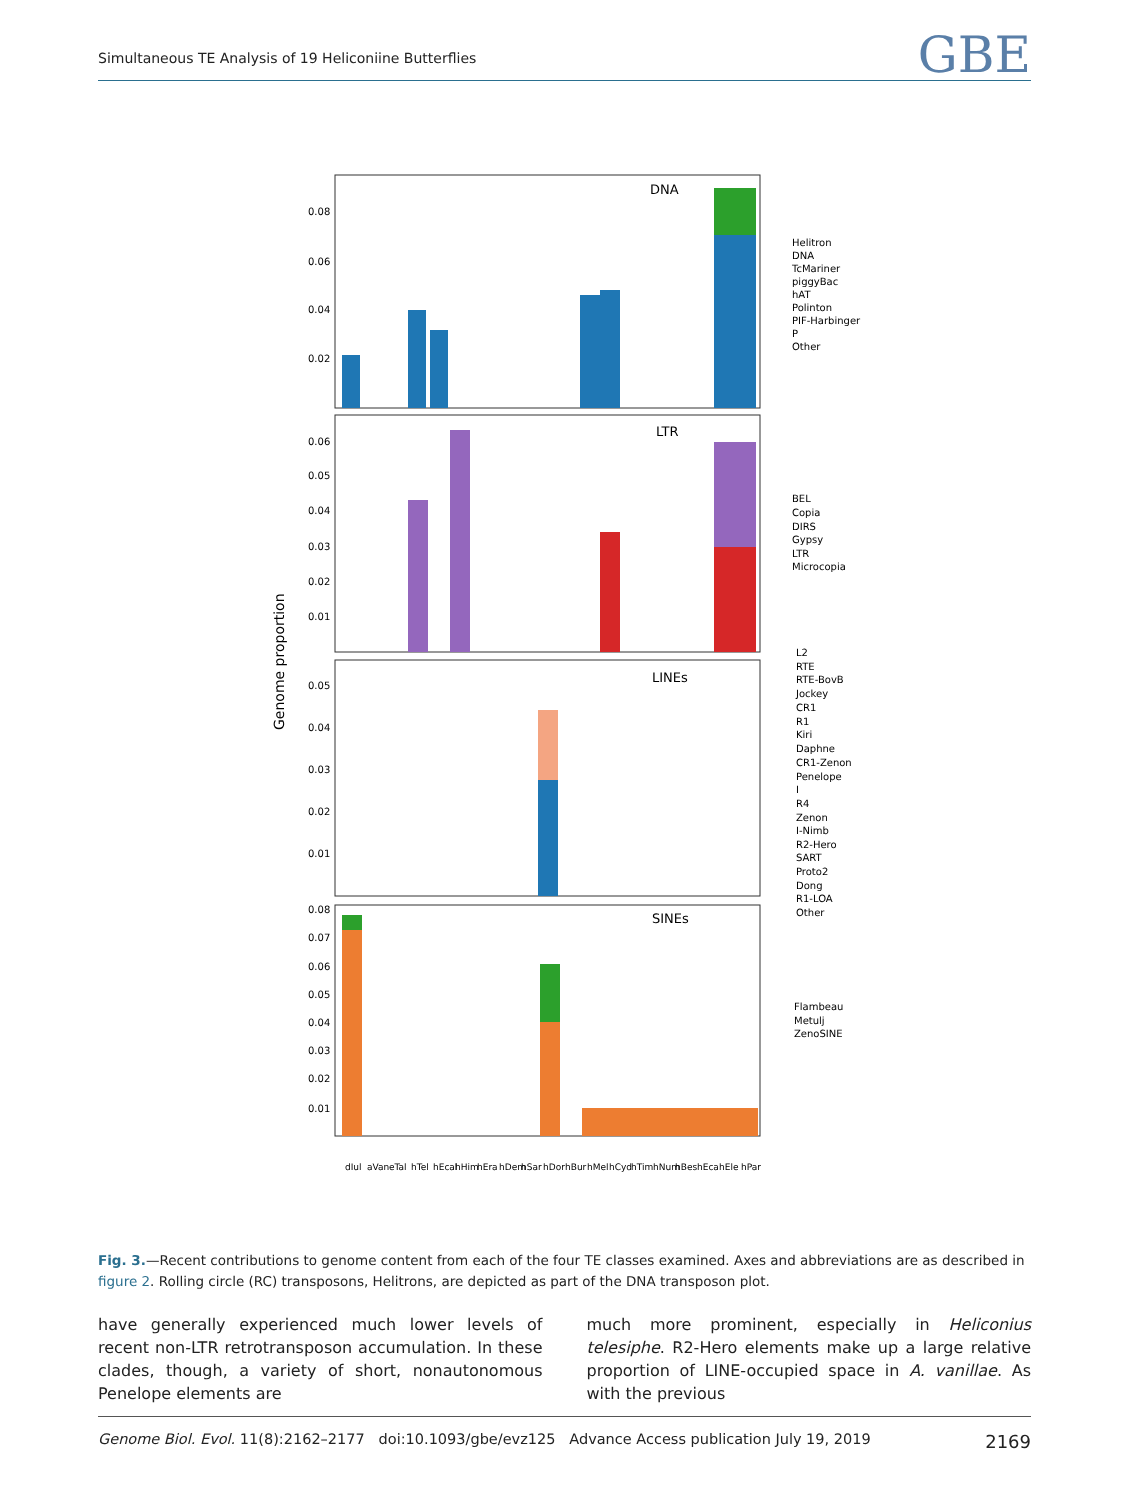Simultaneous TE Analysis of 19 Heliconiine Butterflies GBE
Genome proportion
DNA
0.08
0.06
0.04
0.02
Helitron
DNA
TcMariner
piggyBac
hAT
Polinton
PIF-Harbinger
P
Other
LTR
0.06
0.05
0.04
0.03
0.02
0.01
BEL
Copia
DIRS
Gypsy
LTR
Microcopia
LINEs
0.05
0.04
0.03
0.02
0.01
L2
RTE
RTE-BovB
Jockey
CR1
R1
Kiri
Daphne
CR1-Zenon
Penelope
I
R4
Zenon
I-Nimb
R2-Hero
SART
Proto2
Dong
R1-LOA
Other
SINEs
0.08
0.07
0.06
0.05
0.04
0.03
0.02
0.01
Flambeau
Metulj
ZenoSINE
dIul
aVan
eTal
hTel
hEcal
hHim
hEra
hDem
hSar
hDor
hBur
hMel
hCyd
hTim
hNum
hBes
hEca
hEle
hPar
Fig. 3.—Recent contributions to genome content from each of the four TE classes examined. Axes and abbreviations are as described in figure 2. Rolling circle (RC) transposons, Helitrons, are depicted as part of the DNA transposon plot.
have generally experienced much lower levels of recent non-LTR retrotransposon accumulation. In these clades, though, a variety of short, nonautonomous Penelope elements are
much more prominent, especially in Heliconius telesiphe. R2-Hero elements make up a large relative proportion of LINE-occupied space in A. vanillae. As with the previous
Genome Biol. Evol. 11(8):2162–2177 doi:10.1093/gbe/evz125 Advance Access publication July 19, 2019 2169